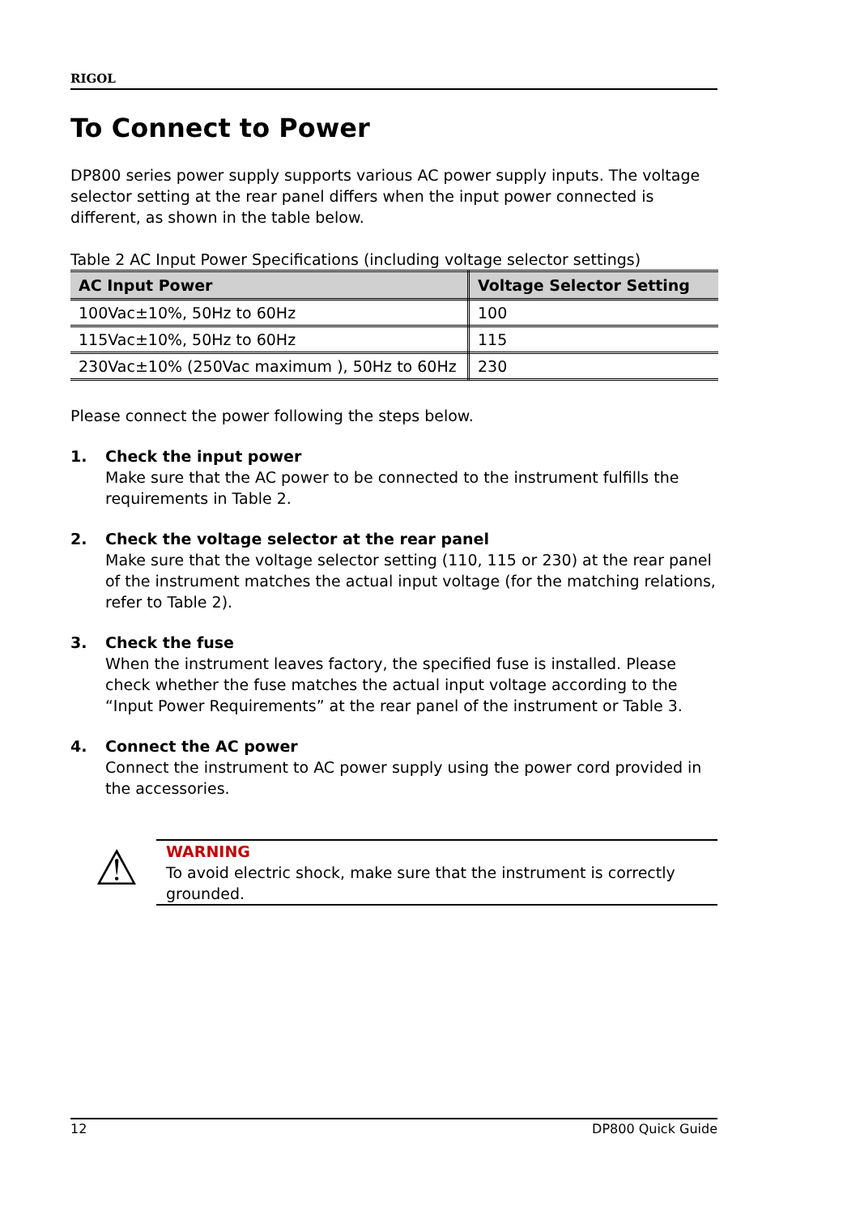RIGOL
To Connect to Power
DP800 series power supply supports various AC power supply inputs. The voltage selector setting at the rear panel differs when the input power connected is different, as shown in the table below.
Table 2 AC Input Power Specifications (including voltage selector settings)
| AC Input Power | Voltage Selector Setting |
| --- | --- |
| 100Vac±10%, 50Hz to 60Hz | 100 |
| 115Vac±10%, 50Hz to 60Hz | 115 |
| 230Vac±10% (250Vac maximum ), 50Hz to 60Hz | 230 |
Please connect the power following the steps below.
1. Check the input power
Make sure that the AC power to be connected to the instrument fulfills the requirements in Table 2.
2. Check the voltage selector at the rear panel
Make sure that the voltage selector setting (110, 115 or 230) at the rear panel of the instrument matches the actual input voltage (for the matching relations, refer to Table 2).
3. Check the fuse
When the instrument leaves factory, the specified fuse is installed. Please check whether the fuse matches the actual input voltage according to the “Input Power Requirements” at the rear panel of the instrument or Table 3.
4. Connect the AC power
Connect the instrument to AC power supply using the power cord provided in the accessories.
⚠
WARNING
To avoid electric shock, make sure that the instrument is correctly grounded.
12 DP800 Quick Guide